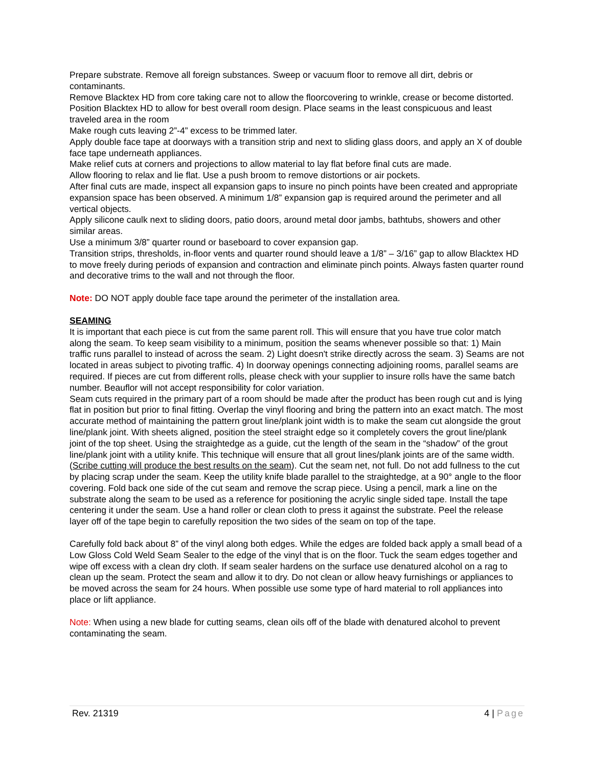Prepare substrate. Remove all foreign substances. Sweep or vacuum floor to remove all dirt, debris or contaminants.
Remove Blacktex HD from core taking care not to allow the floorcovering to wrinkle, crease or become distorted.
Position Blacktex HD to allow for best overall room design. Place seams in the least conspicuous and least traveled area in the room
Make rough cuts leaving 2”-4” excess to be trimmed later.
Apply double face tape at doorways with a transition strip and next to sliding glass doors, and apply an X of double face tape underneath appliances.
Make relief cuts at corners and projections to allow material to lay flat before final cuts are made.
Allow flooring to relax and lie flat. Use a push broom to remove distortions or air pockets.
After final cuts are made, inspect all expansion gaps to insure no pinch points have been created and appropriate expansion space has been observed. A minimum 1/8” expansion gap is required around the perimeter and all vertical objects.
Apply silicone caulk next to sliding doors, patio doors, around metal door jambs, bathtubs, showers and other similar areas.
Use a minimum 3/8” quarter round or baseboard to cover expansion gap.
Transition strips, thresholds, in-floor vents and quarter round should leave a 1/8” – 3/16” gap to allow Blacktex HD to move freely during periods of expansion and contraction and eliminate pinch points. Always fasten quarter round and decorative trims to the wall and not through the floor.
Note: DO NOT apply double face tape around the perimeter of the installation area.
SEAMING
It is important that each piece is cut from the same parent roll. This will ensure that you have true color match along the seam. To keep seam visibility to a minimum, position the seams whenever possible so that: 1) Main traffic runs parallel to instead of across the seam. 2) Light doesn't strike directly across the seam. 3) Seams are not located in areas subject to pivoting traffic. 4) In doorway openings connecting adjoining rooms, parallel seams are required. If pieces are cut from different rolls, please check with your supplier to insure rolls have the same batch number. Beauflor will not accept responsibility for color variation.
Seam cuts required in the primary part of a room should be made after the product has been rough cut and is lying flat in position but prior to final fitting. Overlap the vinyl flooring and bring the pattern into an exact match. The most accurate method of maintaining the pattern grout line/plank joint width is to make the seam cut alongside the grout line/plank joint. With sheets aligned, position the steel straight edge so it completely covers the grout line/plank joint of the top sheet. Using the straightedge as a guide, cut the length of the seam in the “shadow” of the grout line/plank joint with a utility knife. This technique will ensure that all grout lines/plank joints are of the same width. (Scribe cutting will produce the best results on the seam). Cut the seam net, not full. Do not add fullness to the cut by placing scrap under the seam. Keep the utility knife blade parallel to the straightedge, at a 90° angle to the floor covering. Fold back one side of the cut seam and remove the scrap piece. Using a pencil, mark a line on the substrate along the seam to be used as a reference for positioning the acrylic single sided tape. Install the tape centering it under the seam. Use a hand roller or clean cloth to press it against the substrate. Peel the release layer off of the tape begin to carefully reposition the two sides of the seam on top of the tape.
Carefully fold back about 8” of the vinyl along both edges. While the edges are folded back apply a small bead of a Low Gloss Cold Weld Seam Sealer to the edge of the vinyl that is on the floor. Tuck the seam edges together and wipe off excess with a clean dry cloth. If seam sealer hardens on the surface use denatured alcohol on a rag to clean up the seam. Protect the seam and allow it to dry. Do not clean or allow heavy furnishings or appliances to be moved across the seam for 24 hours. When possible use some type of hard material to roll appliances into place or lift appliance.
Note: When using a new blade for cutting seams, clean oils off of the blade with denatured alcohol to prevent contaminating the seam.
Rev. 21319 4 | Page